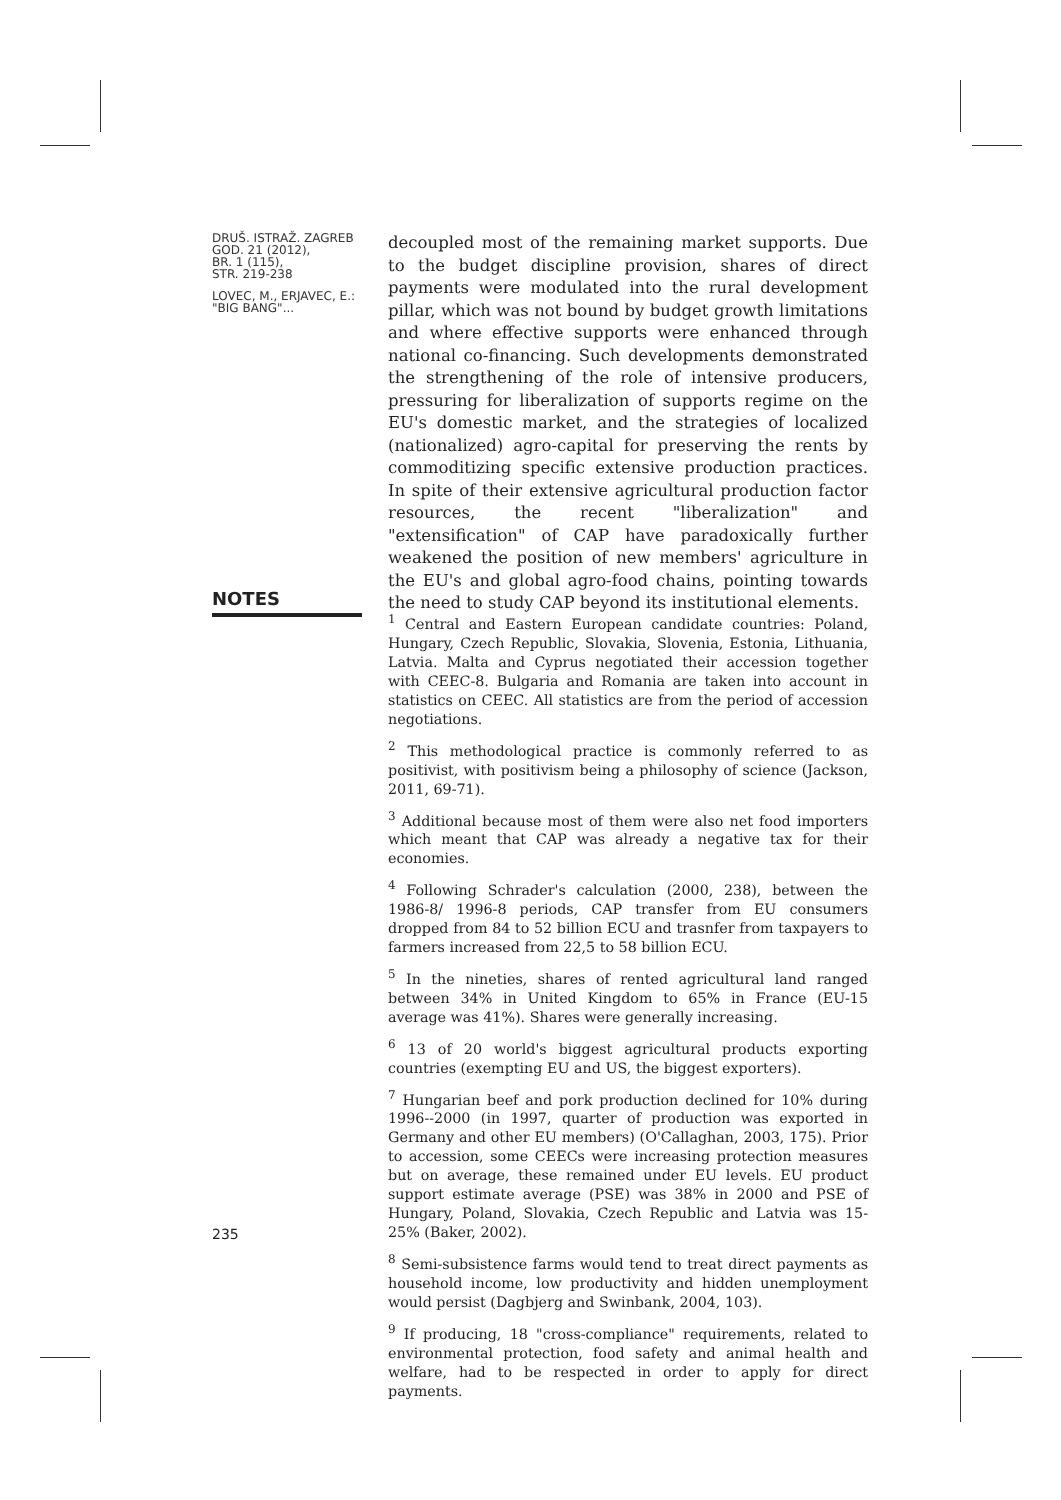DRUŠ. ISTRAŽ. ZAGREB
GOD. 21 (2012),
BR. 1 (115),
STR. 219-238
LOVEC, M., ERJAVEC, E.:
"BIG BANG"...
decoupled most of the remaining market supports. Due to the budget discipline provision, shares of direct payments were modulated into the rural development pillar, which was not bound by budget growth limitations and where effective supports were enhanced through national co-financing. Such developments demonstrated the strengthening of the role of intensive producers, pressuring for liberalization of supports regime on the EU's domestic market, and the strategies of localized (nationalized) agro-capital for preserving the rents by commoditizing specific extensive production practices. In spite of their extensive agricultural production factor resources, the recent "liberalization" and "extensification" of CAP have paradoxically further weakened the position of new members' agriculture in the EU's and global agro-food chains, pointing towards the need to study CAP beyond its institutional elements.
NOTES
<sup>1</sup> Central and Eastern European candidate countries: Poland, Hungary, Czech Republic, Slovakia, Slovenia, Estonia, Lithuania, Latvia. Malta and Cyprus negotiated their accession together with CEEC-8. Bulgaria and Romania are taken into account in statistics on CEEC. All statistics are from the period of accession negotiations.
<sup>2</sup> This methodological practice is commonly referred to as positivist, with positivism being a philosophy of science (Jackson, 2011, 69-71).
<sup>3</sup> Additional because most of them were also net food importers which meant that CAP was already a negative tax for their economies.
<sup>4</sup> Following Schrader's calculation (2000, 238), between the 1986-8/ 1996-8 periods, CAP transfer from EU consumers dropped from 84 to 52 billion ECU and trasnfer from taxpayers to farmers increased from 22,5 to 58 billion ECU.
<sup>5</sup> In the nineties, shares of rented agricultural land ranged between 34% in United Kingdom to 65% in France (EU-15 average was 41%). Shares were generally increasing.
<sup>6</sup> 13 of 20 world's biggest agricultural products exporting countries (exempting EU and US, the biggest exporters).
<sup>7</sup> Hungarian beef and pork production declined for 10% during 1996--2000 (in 1997, quarter of production was exported in Germany and other EU members) (O'Callaghan, 2003, 175). Prior to accession, some CEECs were increasing protection measures but on average, these remained under EU levels. EU product support estimate average (PSE) was 38% in 2000 and PSE of Hungary, Poland, Slovakia, Czech Republic and Latvia was 15-25% (Baker, 2002).
<sup>8</sup> Semi-subsistence farms would tend to treat direct payments as household income, low productivity and hidden unemployment would persist (Dagbjerg and Swinbank, 2004, 103).
<sup>9</sup> If producing, 18 "cross-compliance" requirements, related to environmental protection, food safety and animal health and welfare, had to be respected in order to apply for direct payments.
235